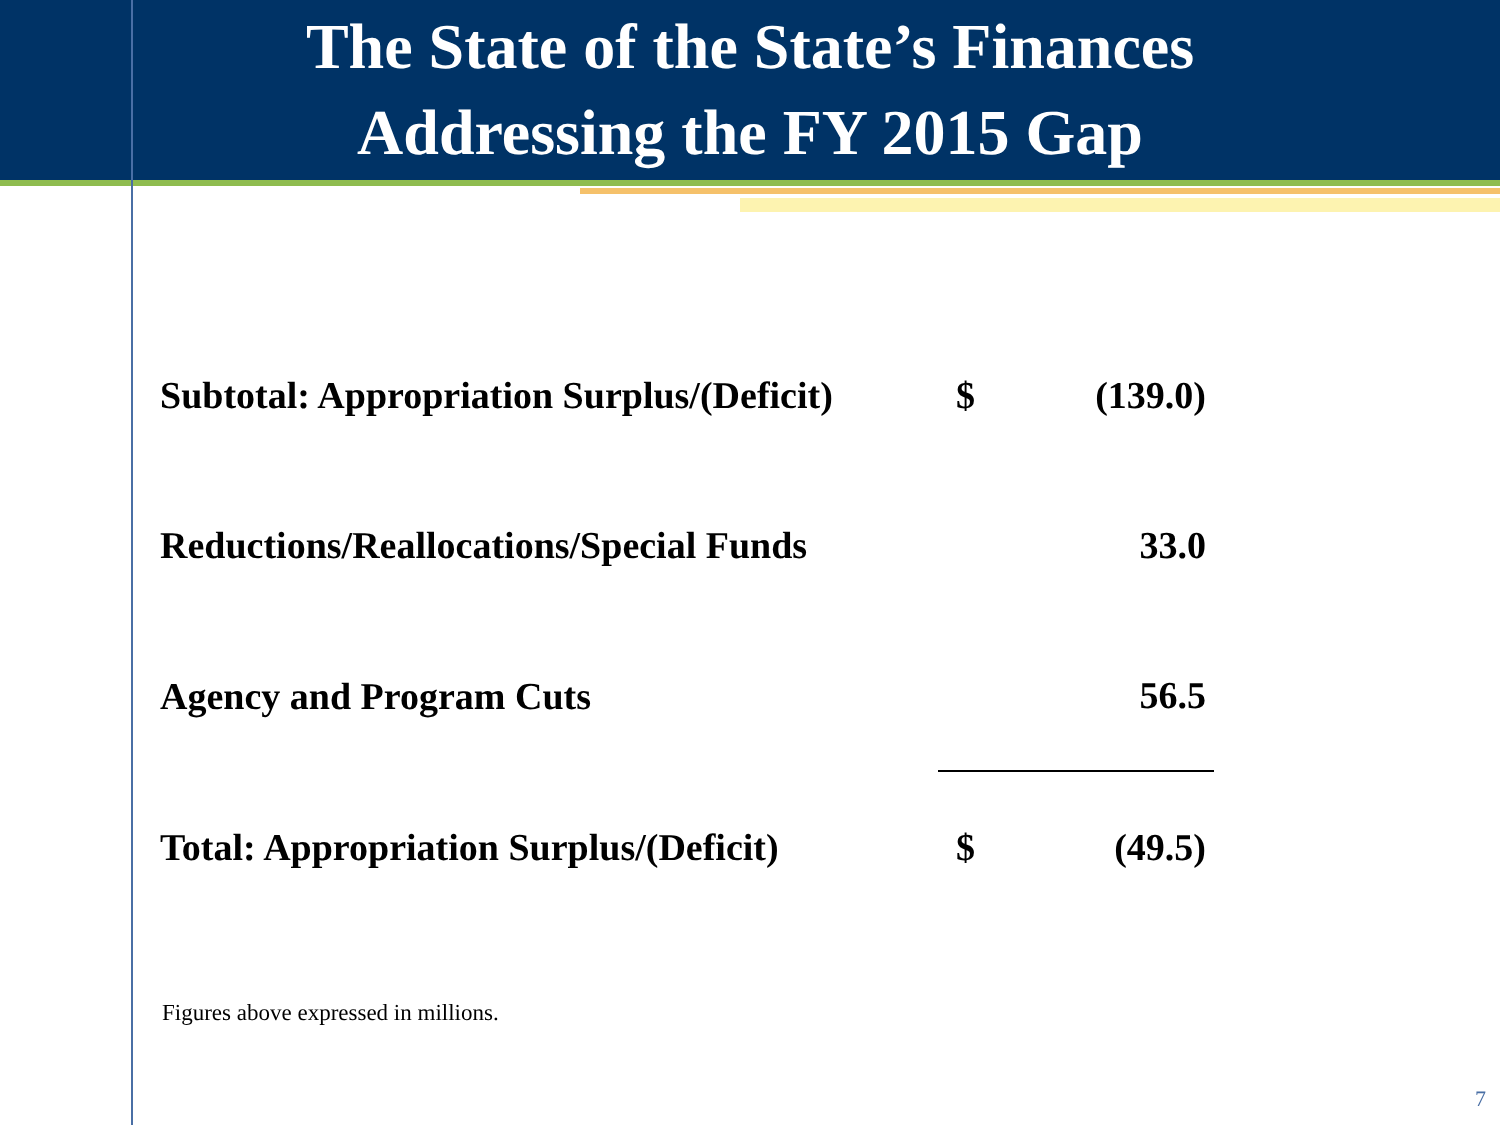The State of the State’s Finances
Addressing the FY 2015 Gap
| Subtotal: Appropriation Surplus/(Deficit) | $ | (139.0) |
| Reductions/Reallocations/Special Funds | | 33.0 |
| Agency and Program Cuts | | 56.5 |
| Total: Appropriation Surplus/(Deficit) | $ | (49.5) |
Figures above expressed in millions.
7